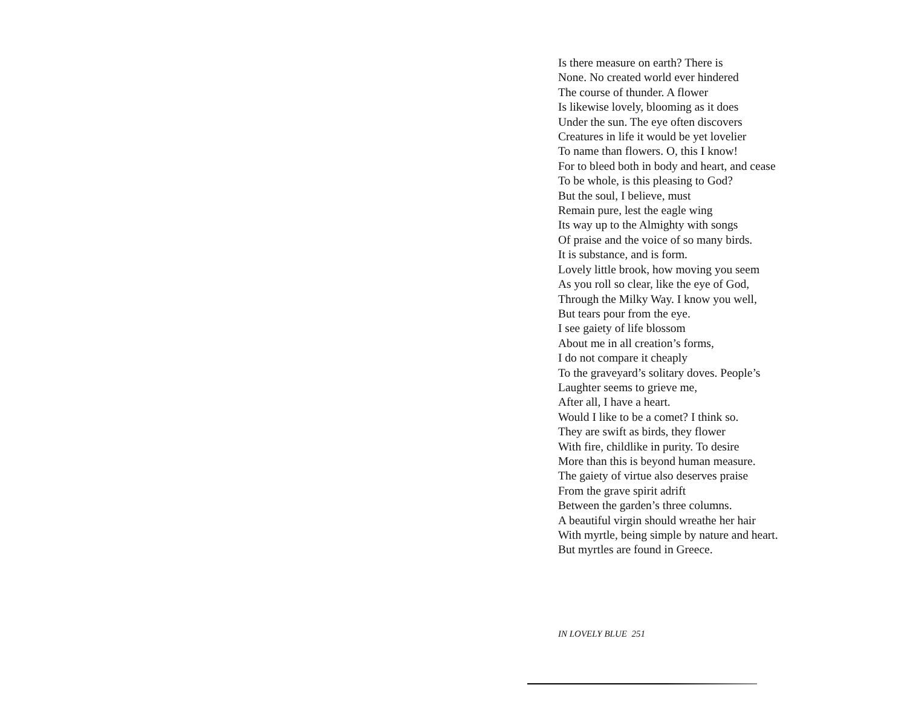Is there measure on earth? There is
None. No created world ever hindered
The course of thunder. A flower
Is likewise lovely, blooming as it does
Under the sun. The eye often discovers
Creatures in life it would be yet lovelier
To name than flowers. O, this I know!
For to bleed both in body and heart, and cease
To be whole, is this pleasing to God?
But the soul, I believe, must
Remain pure, lest the eagle wing
Its way up to the Almighty with songs
Of praise and the voice of so many birds.
It is substance, and is form.
Lovely little brook, how moving you seem
As you roll so clear, like the eye of God,
Through the Milky Way. I know you well,
But tears pour from the eye.
I see gaiety of life blossom
About me in all creation’s forms,
I do not compare it cheaply
To the graveyard’s solitary doves. People’s
Laughter seems to grieve me,
After all, I have a heart.
Would I like to be a comet? I think so.
They are swift as birds, they flower
With fire, childlike in purity. To desire
More than this is beyond human measure.
The gaiety of virtue also deserves praise
From the grave spirit adrift
Between the garden’s three columns.
A beautiful virgin should wreathe her hair
With myrtle, being simple by nature and heart.
But myrtles are found in Greece.
IN LOVELY BLUE 251